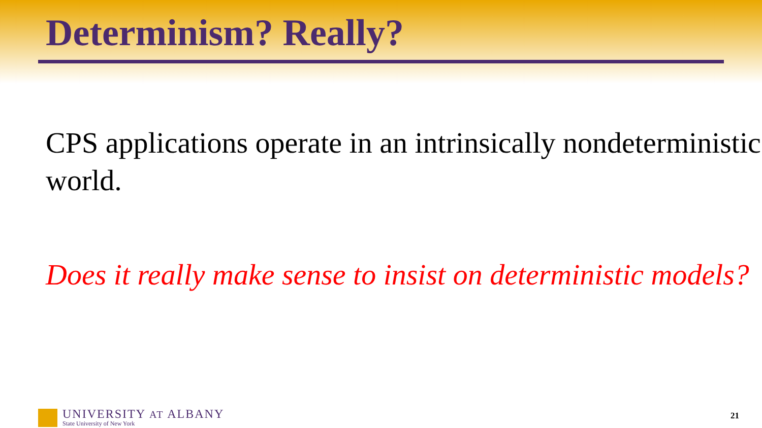Determinism? Really?
CPS applications operate in an intrinsically nondeterministic world.
Does it really make sense to insist on deterministic models?
UNIVERSITY AT ALBANY
State University of New York
21